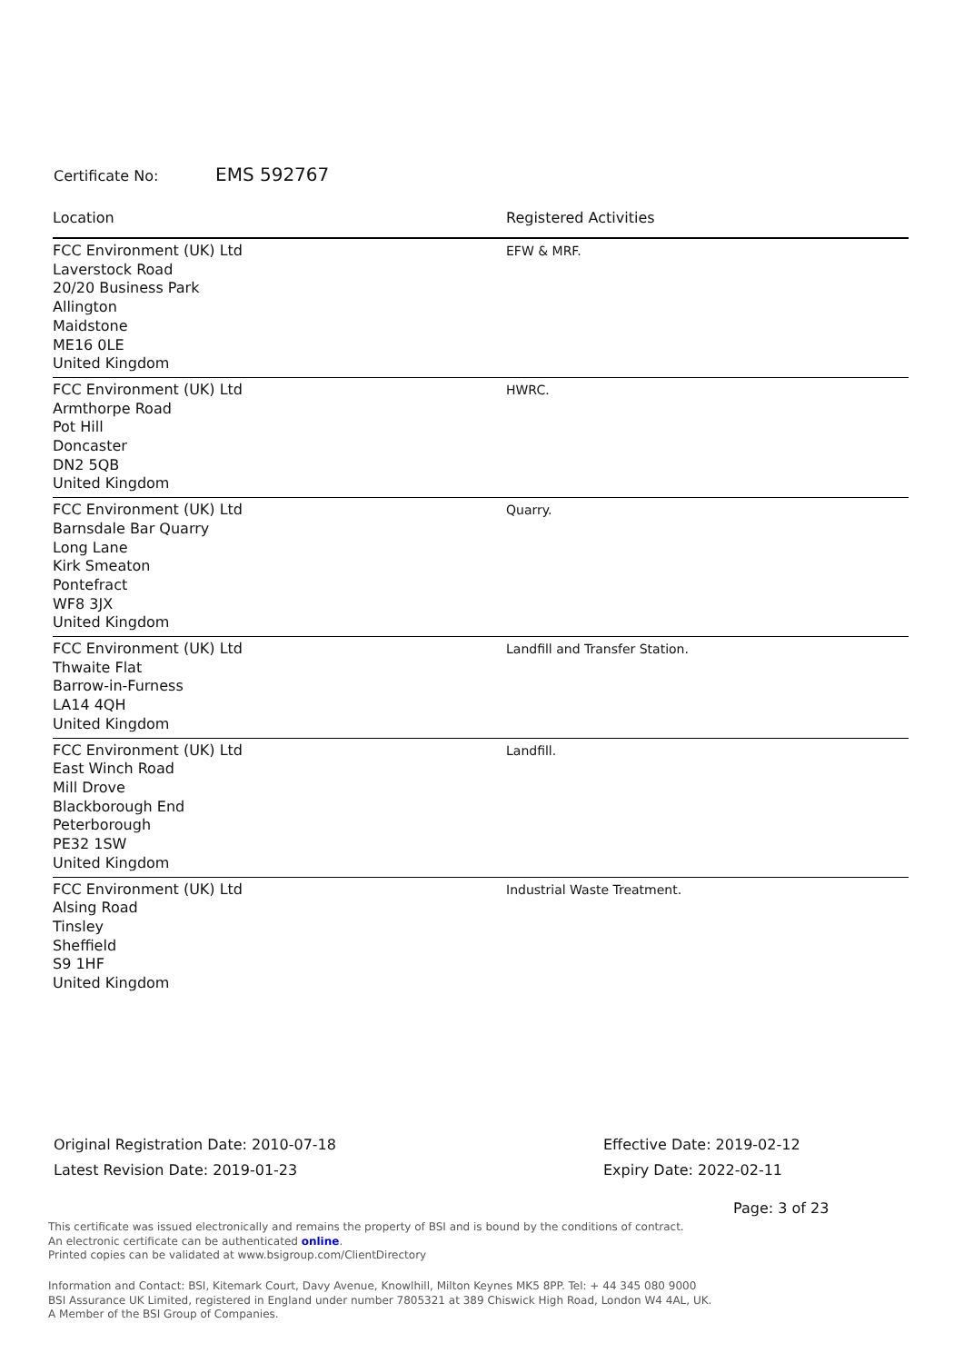Certificate No: EMS 592767
| Location | Registered Activities |
| --- | --- |
| FCC Environment (UK) Ltd Laverstock Road 20/20 Business Park Allington Maidstone ME16 0LE United Kingdom | EFW & MRF. |
| FCC Environment (UK) Ltd Armthorpe Road Pot Hill Doncaster DN2 5QB United Kingdom | HWRC. |
| FCC Environment (UK) Ltd Barnsdale Bar Quarry Long Lane Kirk Smeaton Pontefract WF8 3JX United Kingdom | Quarry. |
| FCC Environment (UK) Ltd Thwaite Flat Barrow-in-Furness LA14 4QH United Kingdom | Landfill and Transfer Station. |
| FCC Environment (UK) Ltd East Winch Road Mill Drove Blackborough End Peterborough PE32 1SW United Kingdom | Landfill. |
| FCC Environment (UK) Ltd Alsing Road Tinsley Sheffield S9 1HF United Kingdom | Industrial Waste Treatment. |
Original Registration Date: 2010-07-18
Latest Revision Date: 2019-01-23
Effective Date: 2019-02-12
Expiry Date: 2022-02-11
Page: 3 of 23
This certificate was issued electronically and remains the property of BSI and is bound by the conditions of contract.
An electronic certificate can be authenticated online.
Printed copies can be validated at www.bsigroup.com/ClientDirectory
Information and Contact: BSI, Kitemark Court, Davy Avenue, Knowlhill, Milton Keynes MK5 8PP. Tel: + 44 345 080 9000
BSI Assurance UK Limited, registered in England under number 7805321 at 389 Chiswick High Road, London W4 4AL, UK.
A Member of the BSI Group of Companies.